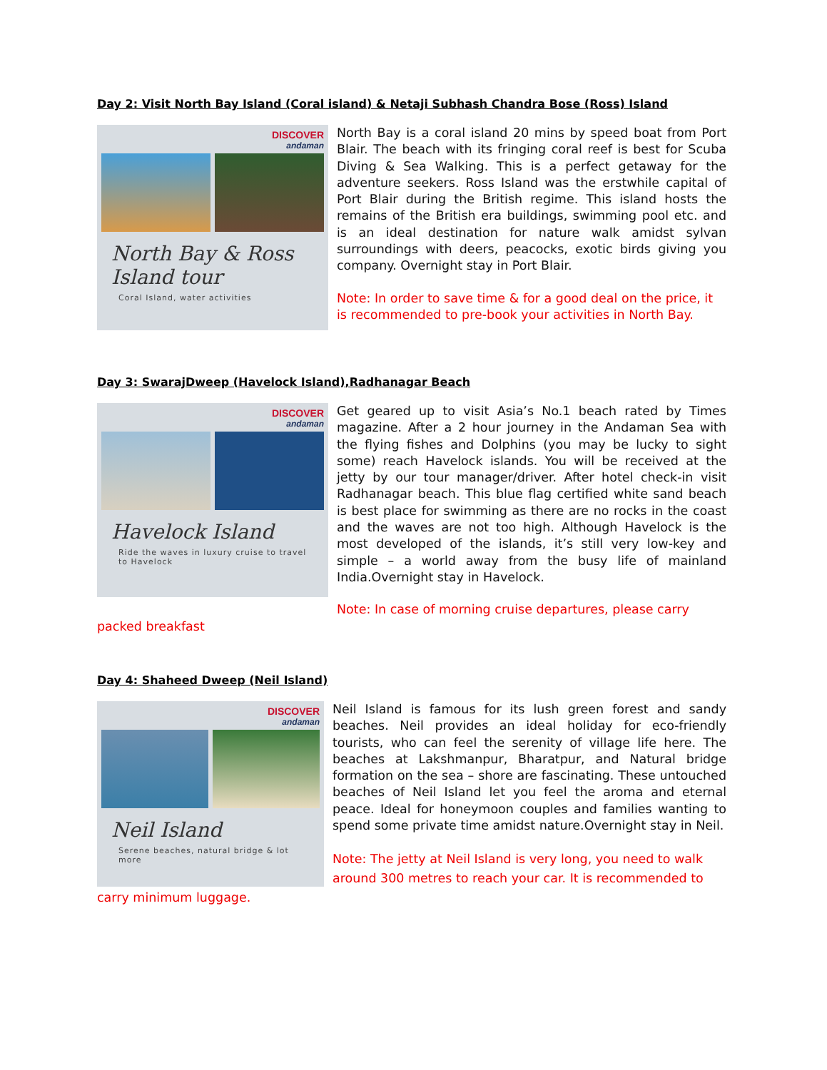Day 2: Visit North Bay Island (Coral island) & Netaji Subhash Chandra Bose (Ross) Island
DISCOVER
andaman
North Bay & Ross Island tour
Coral Island, water activities
North Bay is a coral island 20 mins by speed boat from Port Blair. The beach with its fringing coral reef is best for Scuba Diving & Sea Walking. This is a perfect getaway for the adventure seekers. Ross Island was the erstwhile capital of Port Blair during the British regime. This island hosts the remains of the British era buildings, swimming pool etc. and is an ideal destination for nature walk amidst sylvan surroundings with deers, peacocks, exotic birds giving you company. Overnight stay in Port Blair.
Note: In order to save time & for a good deal on the price, it is recommended to pre-book your activities in North Bay.
Day 3: SwarajDweep (Havelock Island),Radhanagar Beach
DISCOVER
andaman
Havelock Island
Ride the waves in luxury cruise to travel to Havelock
Get geared up to visit Asia’s No.1 beach rated by Times magazine. After a 2 hour journey in the Andaman Sea with the flying fishes and Dolphins (you may be lucky to sight some) reach Havelock islands. You will be received at the jetty by our tour manager/driver. After hotel check-in visit Radhanagar beach. This blue flag certified white sand beach is best place for swimming as there are no rocks in the coast and the waves are not too high. Although Havelock is the most developed of the islands, it’s still very low-key and simple – a world away from the busy life of mainland India.Overnight stay in Havelock.
Note: In case of morning cruise departures, please carry
packed breakfast
Day 4: Shaheed Dweep (Neil Island)
DISCOVER
andaman
Neil Island
Serene beaches, natural bridge & lot more
Neil Island is famous for its lush green forest and sandy beaches. Neil provides an ideal holiday for eco-friendly tourists, who can feel the serenity of village life here. The beaches at Lakshmanpur, Bharatpur, and Natural bridge formation on the sea – shore are fascinating. These untouched beaches of Neil Island let you feel the aroma and eternal peace. Ideal for honeymoon couples and families wanting to spend some private time amidst nature.Overnight stay in Neil.
Note: The jetty at Neil Island is very long, you need to walk around 300 metres to reach your car. It is recommended to
carry minimum luggage.